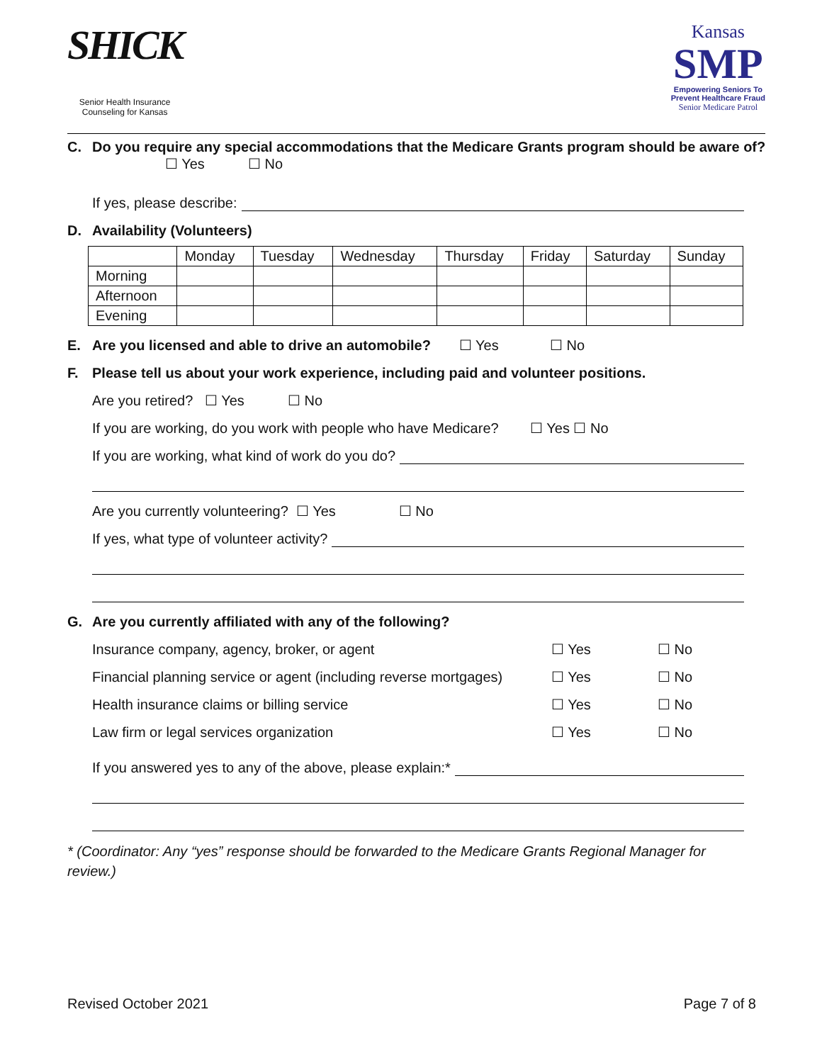SHICK
Senior Health Insurance
Counseling for Kansas
Kansas
SMP
Empowering Seniors To
Prevent Healthcare Fraud
Senior Medicare Patrol
C. Do you require any special accommodations that the Medicare Grants program should be aware of?
☐ Yes ☐ No
If yes, please describe:
D. Availability (Volunteers)
| | Monday | Tuesday | Wednesday | Thursday | Friday | Saturday | Sunday |
| Morning | | | | | | | |
| Afternoon | | | | | | | |
| Evening | | | | | | | |
E. Are you licensed and able to drive an automobile? ☐ Yes ☐ No
F. Please tell us about your work experience, including paid and volunteer positions.
Are you retired? ☐ Yes ☐ No
If you are working, do you work with people who have Medicare? ☐ Yes ☐ No
If you are working, what kind of work do you do?
Are you currently volunteering? ☐ Yes ☐ No
If yes, what type of volunteer activity?
G. Are you currently affiliated with any of the following?
Insurance company, agency, broker, or agent ☐ Yes ☐ No
Financial planning service or agent (including reverse mortgages) ☐ Yes ☐ No
Health insurance claims or billing service ☐ Yes ☐ No
Law firm or legal services organization ☐ Yes ☐ No
If you answered yes to any of the above, please explain:*
* (Coordinator: Any “yes” response should be forwarded to the Medicare Grants Regional Manager for review.)
Revised October 2021 Page 7 of 8